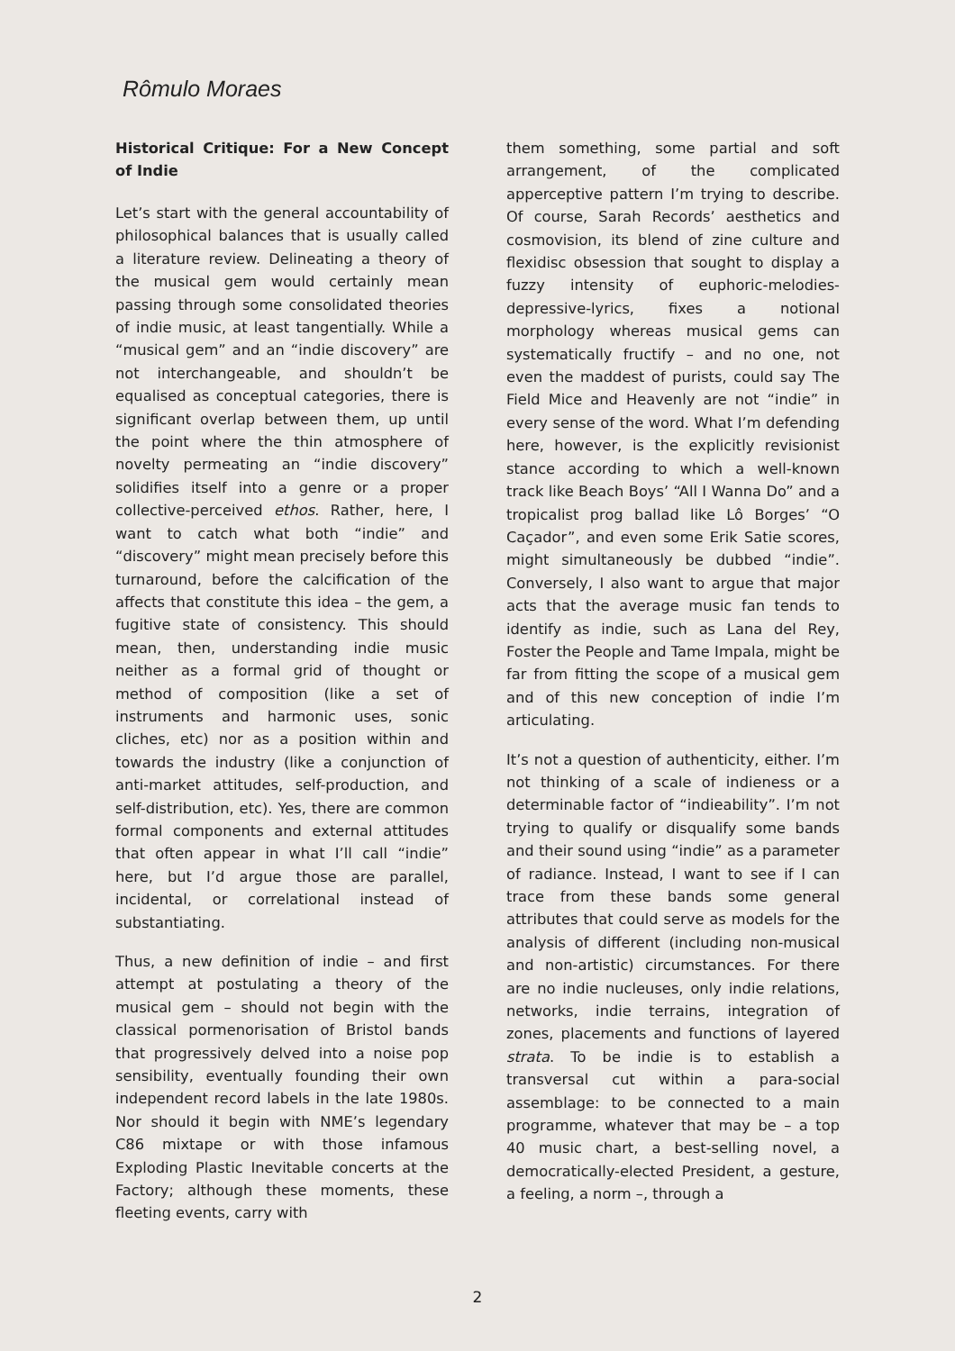Rômulo Moraes
Historical Critique: For a New Concept of Indie
Let’s start with the general accountability of philosophical balances that is usually called a literature review. Delineating a theory of the musical gem would certainly mean passing through some consolidated theories of indie music, at least tangentially. While a “musical gem” and an “indie discovery” are not interchangeable, and shouldn’t be equalised as conceptual categories, there is significant overlap between them, up until the point where the thin atmosphere of novelty permeating an “indie discovery” solidifies itself into a genre or a proper collective-perceived ethos. Rather, here, I want to catch what both “indie” and “discovery” might mean precisely before this turnaround, before the calcification of the affects that constitute this idea – the gem, a fugitive state of consistency. This should mean, then, understanding indie music neither as a formal grid of thought or method of composition (like a set of instruments and harmonic uses, sonic cliches, etc) nor as a position within and towards the industry (like a conjunction of anti-market attitudes, self-production, and self-distribution, etc). Yes, there are common formal components and external attitudes that often appear in what I’ll call “indie” here, but I’d argue those are parallel, incidental, or correlational instead of substantiating.
Thus, a new definition of indie – and first attempt at postulating a theory of the musical gem – should not begin with the classical pormenorisation of Bristol bands that progressively delved into a noise pop sensibility, eventually founding their own independent record labels in the late 1980s. Nor should it begin with NME’s legendary C86 mixtape or with those infamous Exploding Plastic Inevitable concerts at the Factory; although these moments, these fleeting events, carry with
them something, some partial and soft arrangement, of the complicated apperceptive pattern I’m trying to describe. Of course, Sarah Records’ aesthetics and cosmovision, its blend of zine culture and flexidisc obsession that sought to display a fuzzy intensity of euphoric-melodies-depressive-lyrics, fixes a notional morphology whereas musical gems can systematically fructify – and no one, not even the maddest of purists, could say The Field Mice and Heavenly are not “indie” in every sense of the word. What I’m defending here, however, is the explicitly revisionist stance according to which a well-known track like Beach Boys’ “All I Wanna Do” and a tropicalist prog ballad like Lô Borges’ “O Caçador”, and even some Erik Satie scores, might simultaneously be dubbed “indie”. Conversely, I also want to argue that major acts that the average music fan tends to identify as indie, such as Lana del Rey, Foster the People and Tame Impala, might be far from fitting the scope of a musical gem and of this new conception of indie I’m articulating.
It’s not a question of authenticity, either. I’m not thinking of a scale of indieness or a determinable factor of “indieability”. I’m not trying to qualify or disqualify some bands and their sound using “indie” as a parameter of radiance. Instead, I want to see if I can trace from these bands some general attributes that could serve as models for the analysis of different (including non-musical and non-artistic) circumstances. For there are no indie nucleuses, only indie relations, networks, indie terrains, integration of zones, placements and functions of layered strata. To be indie is to establish a transversal cut within a para-social assemblage: to be connected to a main programme, whatever that may be – a top 40 music chart, a best-selling novel, a democratically-elected President, a gesture, a feeling, a norm –, through a
2